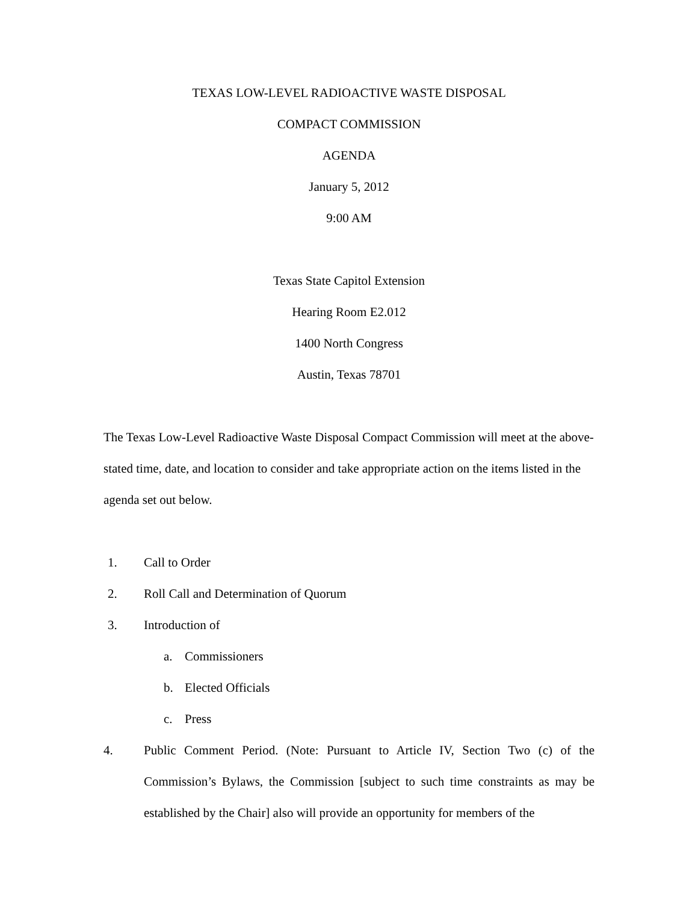TEXAS LOW-LEVEL RADIOACTIVE WASTE DISPOSAL
COMPACT COMMISSION
AGENDA
January 5, 2012
9:00 AM
Texas State Capitol Extension
Hearing Room E2.012
1400 North Congress
Austin, Texas 78701
The Texas Low-Level Radioactive Waste Disposal Compact Commission will meet at the above-stated time, date, and location to consider and take appropriate action on the items listed in the agenda set out below.
1. Call to Order
2. Roll Call and Determination of Quorum
3. Introduction of
a. Commissioners
b. Elected Officials
c. Press
4. Public Comment Period. (Note: Pursuant to Article IV, Section Two (c) of the Commission’s Bylaws, the Commission [subject to such time constraints as may be established by the Chair] also will provide an opportunity for members of the